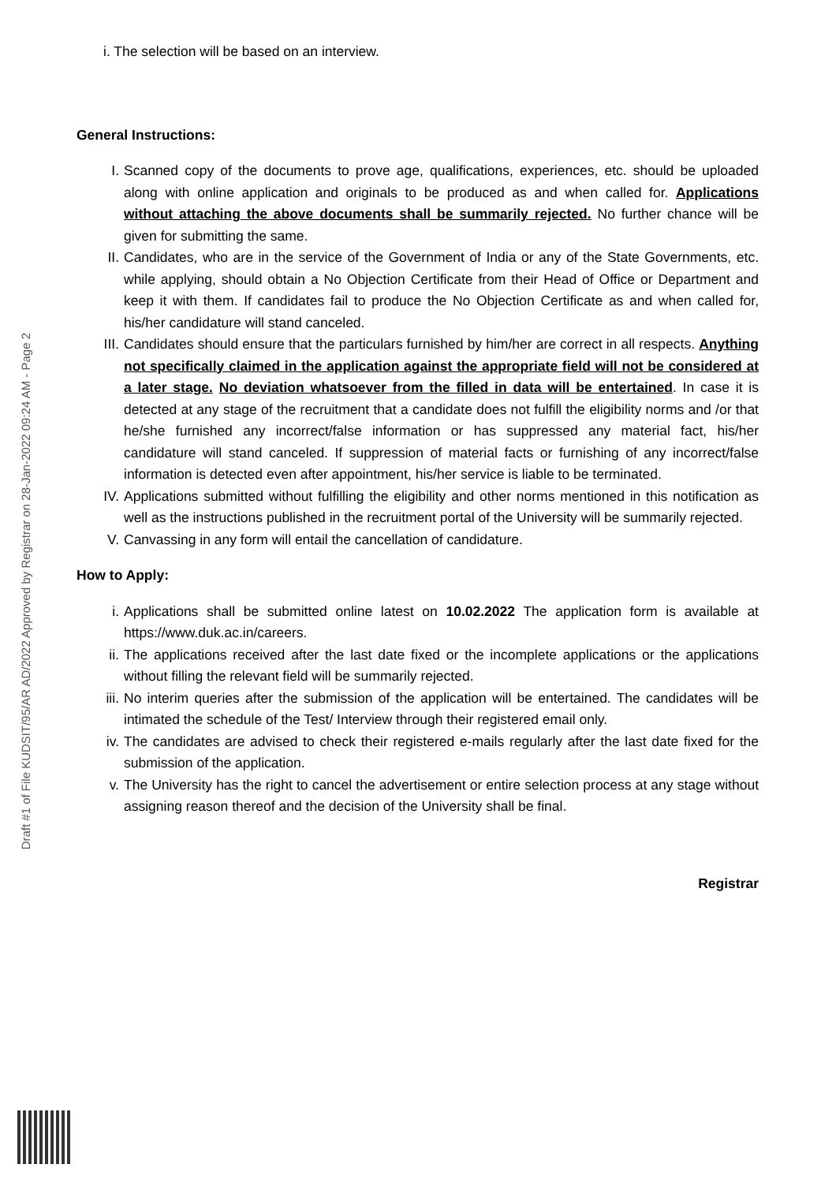Draft #1 of File KUDSIT/95/AR AD/2022 Approved by Registrar on 28-Jan-2022 09:24 AM - Page 2
i. The selection will be based on an interview.
General Instructions:
I. Scanned copy of the documents to prove age, qualifications, experiences, etc. should be uploaded along with online application and originals to be produced as and when called for. Applications without attaching the above documents shall be summarily rejected. No further chance will be given for submitting the same.
II. Candidates, who are in the service of the Government of India or any of the State Governments, etc. while applying, should obtain a No Objection Certificate from their Head of Office or Department and keep it with them. If candidates fail to produce the No Objection Certificate as and when called for, his/her candidature will stand canceled.
III. Candidates should ensure that the particulars furnished by him/her are correct in all respects. Anything not specifically claimed in the application against the appropriate field will not be considered at a later stage. No deviation whatsoever from the filled in data will be entertained. In case it is detected at any stage of the recruitment that a candidate does not fulfill the eligibility norms and /or that he/she furnished any incorrect/false information or has suppressed any material fact, his/her candidature will stand canceled. If suppression of material facts or furnishing of any incorrect/false information is detected even after appointment, his/her service is liable to be terminated.
IV. Applications submitted without fulfilling the eligibility and other norms mentioned in this notification as well as the instructions published in the recruitment portal of the University will be summarily rejected.
V. Canvassing in any form will entail the cancellation of candidature.
How to Apply:
i. Applications shall be submitted online latest on 10.02.2022 The application form is available at https://www.duk.ac.in/careers.
ii. The applications received after the last date fixed or the incomplete applications or the applications without filling the relevant field will be summarily rejected.
iii. No interim queries after the submission of the application will be entertained. The candidates will be intimated the schedule of the Test/ Interview through their registered email only.
iv. The candidates are advised to check their registered e-mails regularly after the last date fixed for the submission of the application.
v. The University has the right to cancel the advertisement or entire selection process at any stage without assigning reason thereof and the decision of the University shall be final.
Registrar